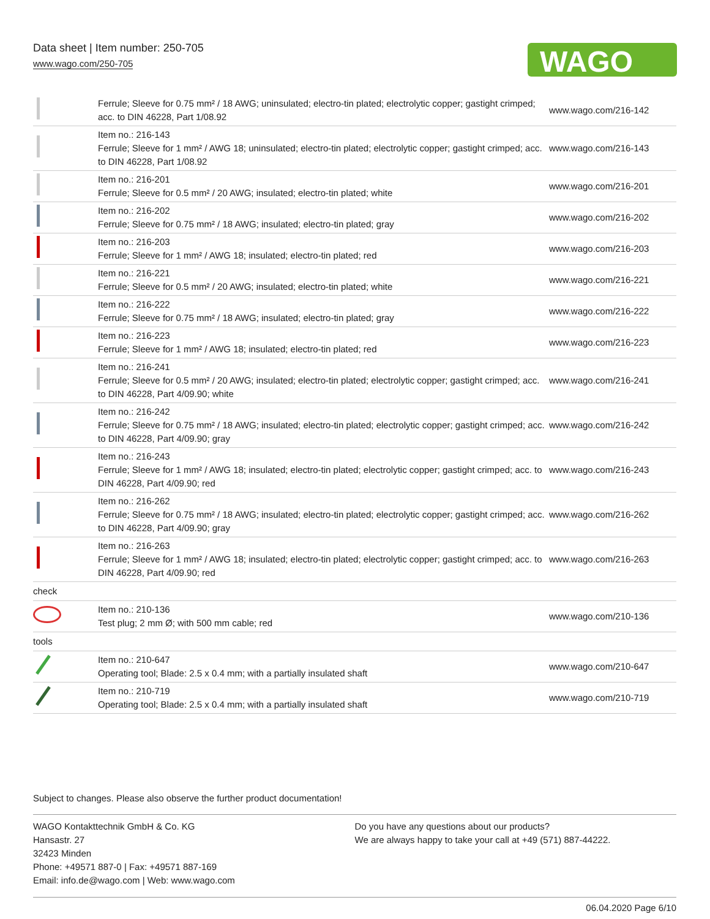Data sheet | Item number: 250-705
www.wago.com/250-705
WAGO
| | Ferrule; Sleeve for 0.75 mm² / 18 AWG; uninsulated; electro-tin plated; electrolytic copper; gastight crimped; acc. to DIN 46228, Part 1/08.92 | www.wago.com/216-142 |
| | Item no.: 216-143 Ferrule; Sleeve for 1 mm² / AWG 18; uninsulated; electro-tin plated; electrolytic copper; gastight crimped; acc. to DIN 46228, Part 1/08.92 | www.wago.com/216-143 |
| | Item no.: 216-201 Ferrule; Sleeve for 0.5 mm² / 20 AWG; insulated; electro-tin plated; white | www.wago.com/216-201 |
| | Item no.: 216-202 Ferrule; Sleeve for 0.75 mm² / 18 AWG; insulated; electro-tin plated; gray | www.wago.com/216-202 |
| | Item no.: 216-203 Ferrule; Sleeve for 1 mm² / AWG 18; insulated; electro-tin plated; red | www.wago.com/216-203 |
| | Item no.: 216-221 Ferrule; Sleeve for 0.5 mm² / 20 AWG; insulated; electro-tin plated; white | www.wago.com/216-221 |
| | Item no.: 216-222 Ferrule; Sleeve for 0.75 mm² / 18 AWG; insulated; electro-tin plated; gray | www.wago.com/216-222 |
| | Item no.: 216-223 Ferrule; Sleeve for 1 mm² / AWG 18; insulated; electro-tin plated; red | www.wago.com/216-223 |
| | Item no.: 216-241 Ferrule; Sleeve for 0.5 mm² / 20 AWG; insulated; electro-tin plated; electrolytic copper; gastight crimped; acc. to DIN 46228, Part 4/09.90; white | www.wago.com/216-241 |
| | Item no.: 216-242 Ferrule; Sleeve for 0.75 mm² / 18 AWG; insulated; electro-tin plated; electrolytic copper; gastight crimped; acc. to DIN 46228, Part 4/09.90; gray | www.wago.com/216-242 |
| | Item no.: 216-243 Ferrule; Sleeve for 1 mm² / AWG 18; insulated; electro-tin plated; electrolytic copper; gastight crimped; acc. to DIN 46228, Part 4/09.90; red | www.wago.com/216-243 |
| | Item no.: 216-262 Ferrule; Sleeve for 0.75 mm² / 18 AWG; insulated; electro-tin plated; electrolytic copper; gastight crimped; acc. to DIN 46228, Part 4/09.90; gray | www.wago.com/216-262 |
| | Item no.: 216-263 Ferrule; Sleeve for 1 mm² / AWG 18; insulated; electro-tin plated; electrolytic copper; gastight crimped; acc. to DIN 46228, Part 4/09.90; red | www.wago.com/216-263 |
| check | | |
| | Item no.: 210-136 Test plug; 2 mm Ø; with 500 mm cable; red | www.wago.com/210-136 |
| tools | | |
| | Item no.: 210-647 Operating tool; Blade: 2.5 x 0.4 mm; with a partially insulated shaft | www.wago.com/210-647 |
| | Item no.: 210-719 Operating tool; Blade: 2.5 x 0.4 mm; with a partially insulated shaft | www.wago.com/210-719 |
Subject to changes. Please also observe the further product documentation!
WAGO Kontakttechnik GmbH & Co. KG
Hansastr. 27
32423 Minden
Phone: +49571 887-0 | Fax: +49571 887-169
Email: info.de@wago.com | Web: www.wago.com
Do you have any questions about our products?
We are always happy to take your call at +49 (571) 887-44222.
06.04.2020 Page 6/10